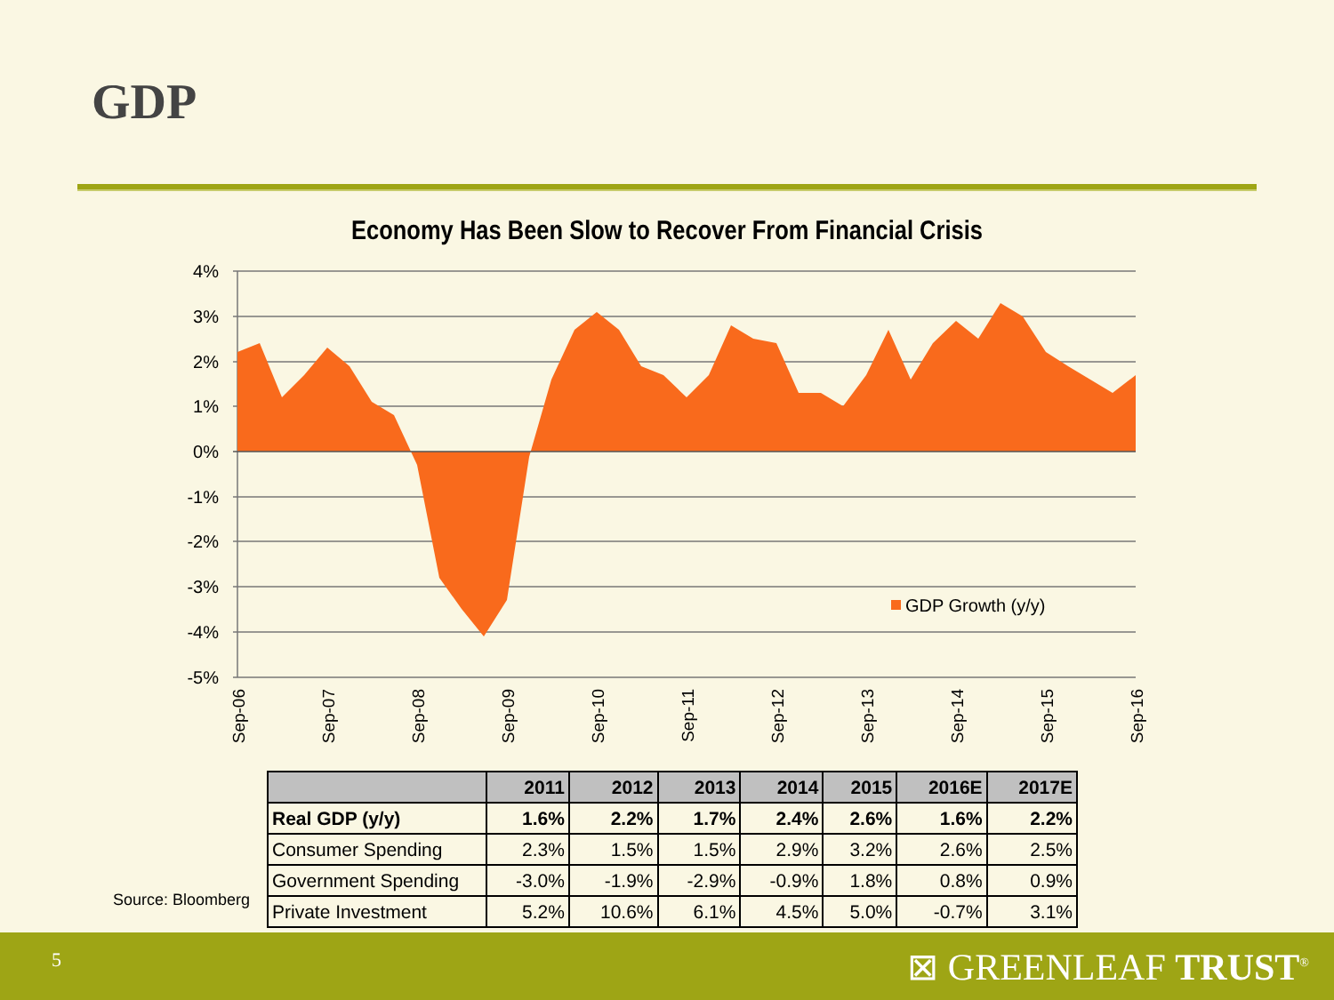GDP
Economy Has Been Slow to Recover From Financial Crisis
4%
3%
2%
1%
0%
-1%
-2%
-3%
-4%
-5%
GDP Growth (y/y)
Sep-06
Sep-07
Sep-08
Sep-09
Sep-10
Sep-11
Sep-12
Sep-13
Sep-14
Sep-15
Sep-16
| | 2011 | 2012 | 2013 | 2014 | 2015 | 2016E | 2017E |
| --- | --- | --- | --- | --- | --- | --- | --- |
| Real GDP (y/y) | 1.6% | 2.2% | 1.7% | 2.4% | 2.6% | 1.6% | 2.2% |
| Consumer Spending | 2.3% | 1.5% | 1.5% | 2.9% | 3.2% | 2.6% | 2.5% |
| Government Spending | -3.0% | -1.9% | -2.9% | -0.9% | 1.8% | 0.8% | 0.9% |
| Private Investment | 5.2% | 10.6% | 6.1% | 4.5% | 5.0% | -0.7% | 3.1% |
Source: Bloomberg
5 ⊠ GREENLEAF TRUST<sup>®</sup>